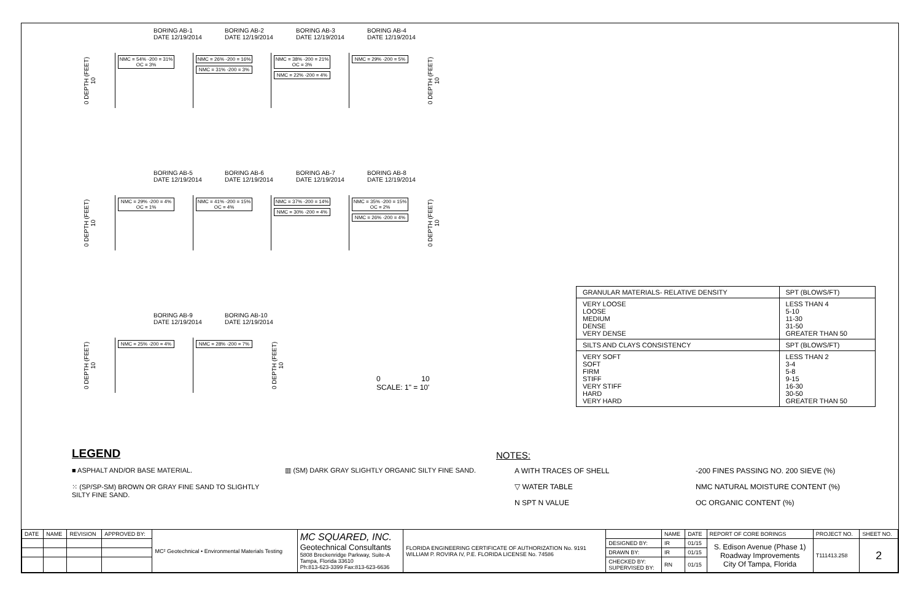BORING AB-1
DATE 12/19/2014
BORING AB-2
DATE 12/19/2014
BORING AB-3
DATE 12/19/2014
BORING AB-4
DATE 12/19/2014
0 DEPTH (FEET) 10
NMC = 54% -200 = 31% OC = 3%
NMC = 26% -200 = 16%
NMC = 31% -200 = 3%
NMC = 38% -200 = 21% OC = 3%
NMC = 22% -200 = 4%
NMC = 29% -200 = 5%
0 DEPTH (FEET) 10
BORING AB-5
DATE 12/19/2014
BORING AB-6
DATE 12/19/2014
BORING AB-7
DATE 12/19/2014
BORING AB-8
DATE 12/19/2014
0 DEPTH (FEET) 10
NMC = 29% -200 = 4% OC = 1%
NMC = 41% -200 = 15% OC = 4%
NMC = 37% -200 = 14%
NMC = 30% -200 = 4%
NMC = 35% -200 = 15% OC = 2%
NMC = 26% -200 = 4%
0 DEPTH (FEET) 10
BORING AB-9
DATE 12/19/2014
BORING AB-10
DATE 12/19/2014
0 DEPTH (FEET) 10
NMC = 25% -200 = 4% NMC = 28% -200 = 7%
0 DEPTH (FEET) 10
0 10
SCALE: 1" = 10'
| GRANULAR MATERIALS- RELATIVE DENSITY | SPT (BLOWS/FT) |
| --- | --- |
| VERY LOOSE LOOSE MEDIUM DENSE VERY DENSE | LESS THAN 4 5-10 11-30 31-50 GREATER THAN 50 |
| SILTS AND CLAYS CONSISTENCY | SPT (BLOWS/FT) |
| VERY SOFT SOFT FIRM STIFF VERY STIFF HARD VERY HARD | LESS THAN 2 3-4 5-8 9-15 16-30 30-50 GREATER THAN 50 |
LEGEND
■ ASPHALT AND/OR BASE MATERIAL.
▥ (SM) DARK GRAY SLIGHTLY ORGANIC SILTY FINE SAND.
⁙ (SP/SP-SM) BROWN OR GRAY FINE SAND TO SLIGHTLY SILTY FINE SAND.
NOTES:
A WITH TRACES OF SHELL
-200 FINES PASSING NO. 200 SIEVE (%)
▽ WATER TABLE
NMC NATURAL MOISTURE CONTENT (%)
N SPT N VALUE
OC ORGANIC CONTENT (%)
| DATE | NAME | REVISION | APPROVED BY: | MC² Geotechnical • Environmental Materials Testing | MC SQUARED, INC. Geotechnical Consultants 5808 Breckenridge Parkway, Suite-A Tampa, Florida 33610 Ph:813-623-3399 Fax:813-623-6636 | FLORIDA ENGINEERING CERTIFICATE OF AUTHORIZATION No. 9191 WILLIAM P. ROVIRA IV, P.E. FLORIDA LICENSE No. 74586 | | NAME | DATE | REPORT OF CORE BORINGS | PROJECT NO. | SHEET NO. |
| | | | | | | | DESIGNED BY: | IR | 01/15 | S. Edison Avenue (Phase 1) Roadway Improvements City Of Tampa, Florida | T111413.258 | 2 |
| | | | | | | | DRAWN BY: | IR | 01/15 | | | |
| | | | | | | | CHECKED BY: SUPERVISED BY: | RN | 01/15 | | | |